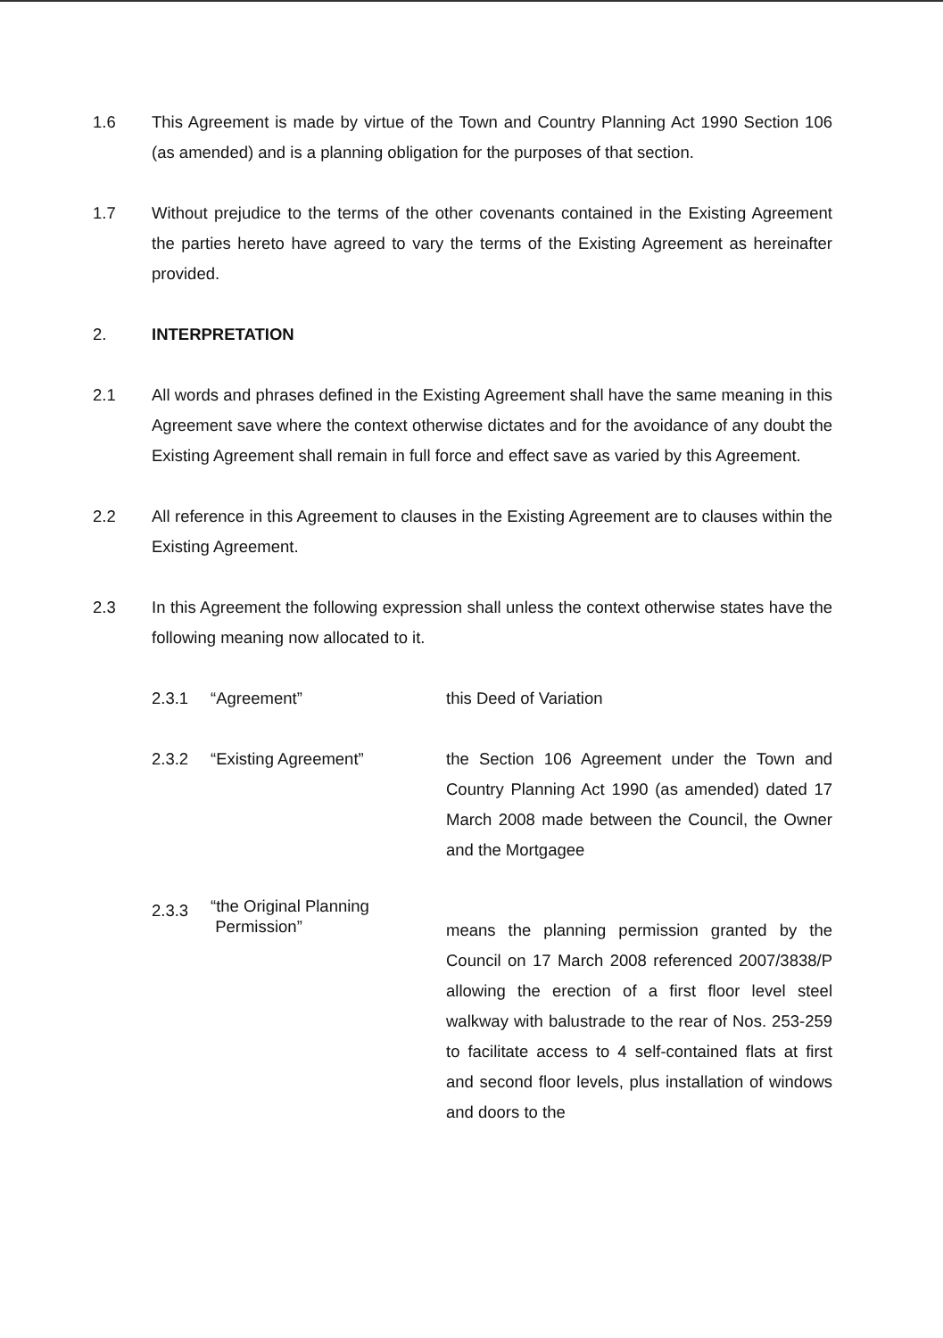1.6 This Agreement is made by virtue of the Town and Country Planning Act 1990 Section 106 (as amended) and is a planning obligation for the purposes of that section.
1.7 Without prejudice to the terms of the other covenants contained in the Existing Agreement the parties hereto have agreed to vary the terms of the Existing Agreement as hereinafter provided.
2. INTERPRETATION
2.1 All words and phrases defined in the Existing Agreement shall have the same meaning in this Agreement save where the context otherwise dictates and for the avoidance of any doubt the Existing Agreement shall remain in full force and effect save as varied by this Agreement.
2.2 All reference in this Agreement to clauses in the Existing Agreement are to clauses within the Existing Agreement.
2.3 In this Agreement the following expression shall unless the context otherwise states have the following meaning now allocated to it.
2.3.1
“Agreement” this Deed of Variation
2.3.2
“Existing Agreement” the Section 106 Agreement under the Town and Country Planning Act 1990 (as amended) dated 17 March 2008 made between the Council, the Owner and the Mortgagee
2.3.3
“the Original Planning
Permission”
means the planning permission granted by the Council on 17 March 2008 referenced 2007/3838/P allowing the erection of a first floor level steel walkway with balustrade to the rear of Nos. 253-259 to facilitate access to 4 self-contained flats at first and second floor levels, plus installation of windows and doors to the